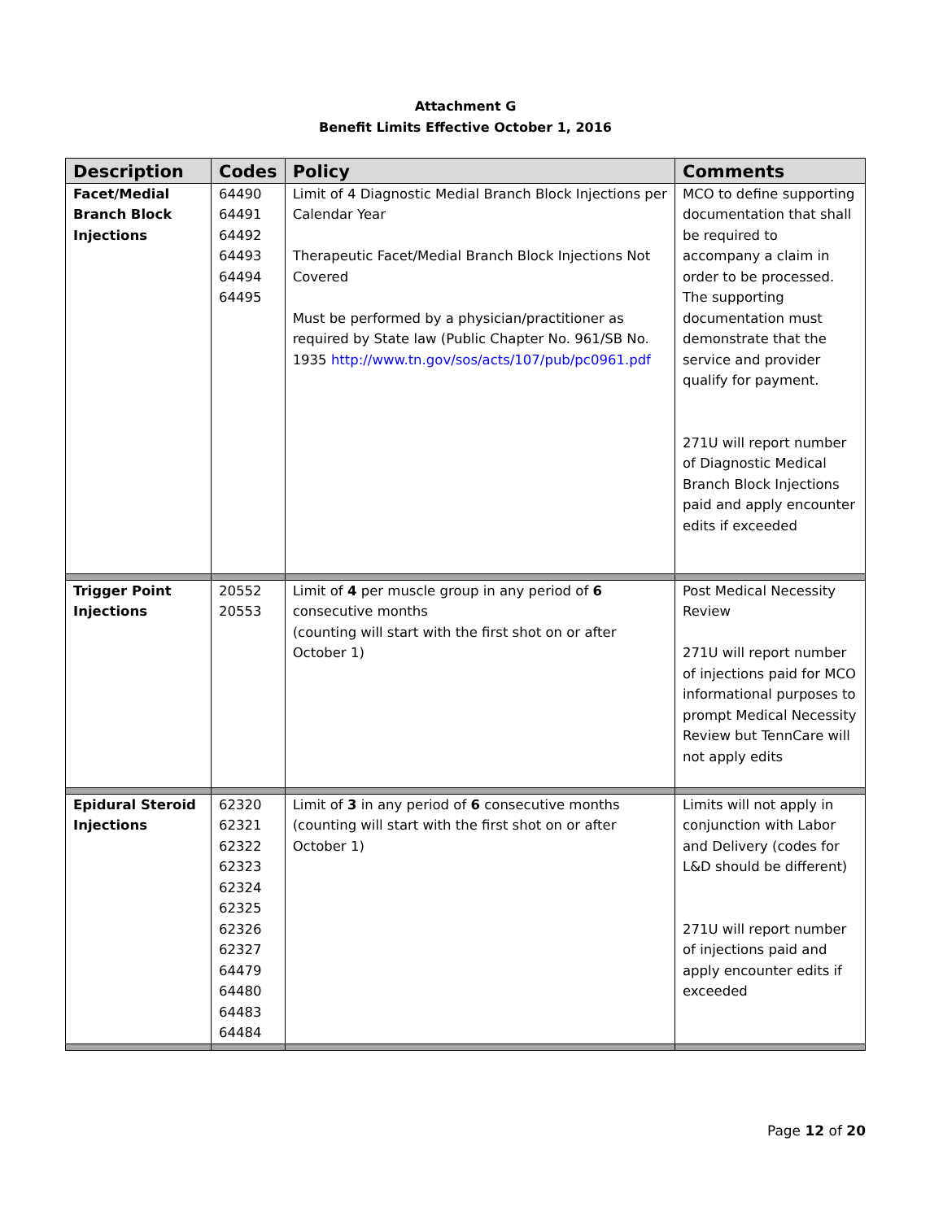Attachment G
Benefit Limits Effective October 1, 2016
| Description | Codes | Policy | Comments |
| --- | --- | --- | --- |
| Facet/Medial Branch Block Injections | 64490 64491 64492 64493 64494 64495 | Limit of 4 Diagnostic Medial Branch Block Injections per Calendar Year Therapeutic Facet/Medial Branch Block Injections Not Covered Must be performed by a physician/practitioner as required by State law (Public Chapter No. 961/SB No. 1935 http://www.tn.gov/sos/acts/107/pub/pc0961.pdf | MCO to define supporting documentation that shall be required to accompany a claim in order to be processed. The supporting documentation must demonstrate that the service and provider qualify for payment. 271U will report number of Diagnostic Medical Branch Block Injections paid and apply encounter edits if exceeded |
| Trigger Point Injections | 20552 20553 | Limit of 4 per muscle group in any period of 6 consecutive months (counting will start with the first shot on or after October 1) | Post Medical Necessity Review 271U will report number of injections paid for MCO informational purposes to prompt Medical Necessity Review but TennCare will not apply edits |
| Epidural Steroid Injections | 62320 62321 62322 62323 62324 62325 62326 62327 64479 64480 64483 64484 | Limit of 3 in any period of 6 consecutive months (counting will start with the first shot on or after October 1) | Limits will not apply in conjunction with Labor and Delivery (codes for L&D should be different) 271U will report number of injections paid and apply encounter edits if exceeded |
Page 12 of 20